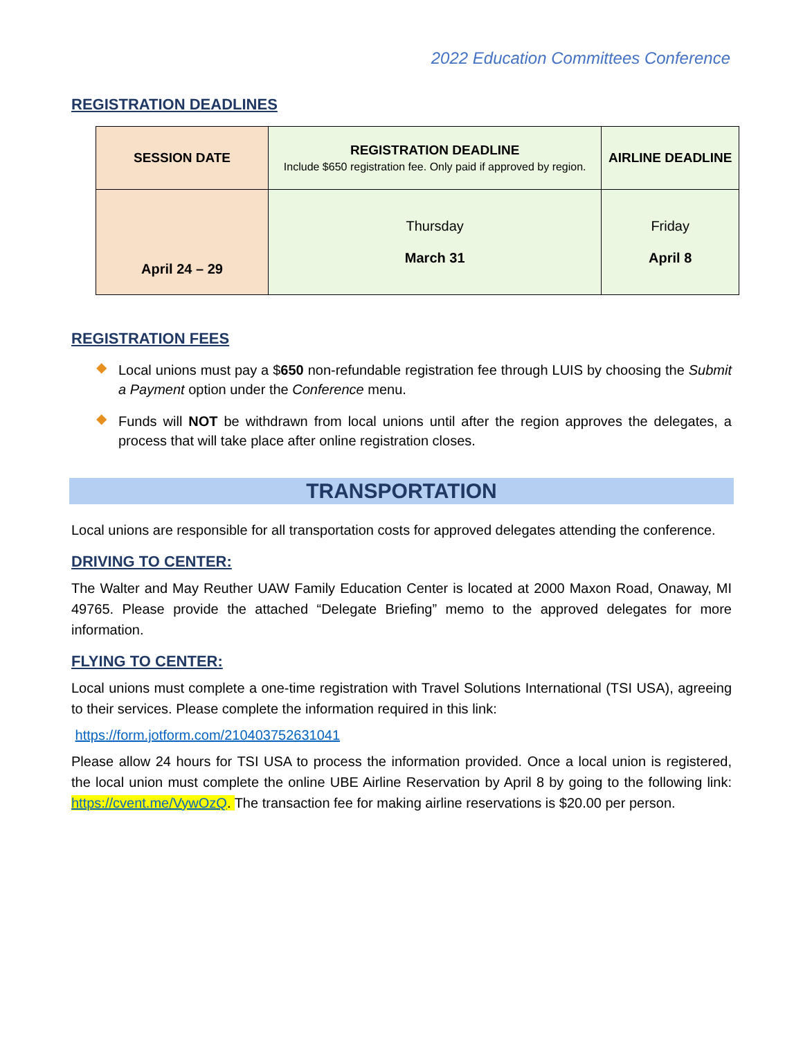2022 Education Committees Conference
REGISTRATION DEADLINES
| SESSION DATE | REGISTRATION DEADLINE Include $650 registration fee. Only paid if approved by region. | AIRLINE DEADLINE |
| --- | --- | --- |
| April 24 – 29 | Thursday March 31 | Friday April 8 |
REGISTRATION FEES
◆ Local unions must pay a $650 non-refundable registration fee through LUIS by choosing the Submit a Payment option under the Conference menu.
◆ Funds will NOT be withdrawn from local unions until after the region approves the delegates, a process that will take place after online registration closes.
TRANSPORTATION
Local unions are responsible for all transportation costs for approved delegates attending the conference.
DRIVING TO CENTER:
The Walter and May Reuther UAW Family Education Center is located at 2000 Maxon Road, Onaway, MI 49765. Please provide the attached “Delegate Briefing” memo to the approved delegates for more information.
FLYING TO CENTER:
Local unions must complete a one-time registration with Travel Solutions International (TSI USA), agreeing to their services. Please complete the information required in this link:
https://form.jotform.com/210403752631041
Please allow 24 hours for TSI USA to process the information provided. Once a local union is registered, the local union must complete the online UBE Airline Reservation by April 8 by going to the following link: https://cvent.me/VywOzQ. The transaction fee for making airline reservations is $20.00 per person.